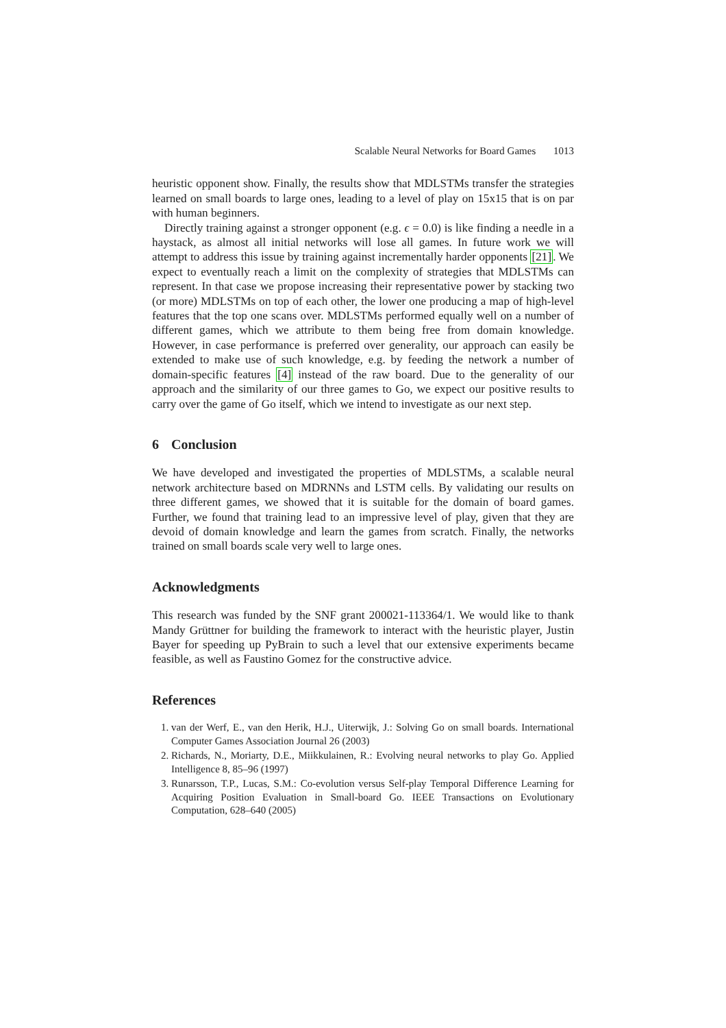Scalable Neural Networks for Board Games 1013
heuristic opponent show. Finally, the results show that MDLSTMs transfer the strategies learned on small boards to large ones, leading to a level of play on 15x15 that is on par with human beginners.
Directly training against a stronger opponent (e.g. ϵ = 0.0) is like finding a needle in a haystack, as almost all initial networks will lose all games. In future work we will attempt to address this issue by training against incrementally harder opponents [21]. We expect to eventually reach a limit on the complexity of strategies that MDLSTMs can represent. In that case we propose increasing their representative power by stacking two (or more) MDLSTMs on top of each other, the lower one producing a map of high-level features that the top one scans over. MDLSTMs performed equally well on a number of different games, which we attribute to them being free from domain knowledge. However, in case performance is preferred over generality, our approach can easily be extended to make use of such knowledge, e.g. by feeding the network a number of domain-specific features [4] instead of the raw board. Due to the generality of our approach and the similarity of our three games to Go, we expect our positive results to carry over the game of Go itself, which we intend to investigate as our next step.
6 Conclusion
We have developed and investigated the properties of MDLSTMs, a scalable neural network architecture based on MDRNNs and LSTM cells. By validating our results on three different games, we showed that it is suitable for the domain of board games. Further, we found that training lead to an impressive level of play, given that they are devoid of domain knowledge and learn the games from scratch. Finally, the networks trained on small boards scale very well to large ones.
Acknowledgments
This research was funded by the SNF grant 200021-113364/1. We would like to thank Mandy Grüttner for building the framework to interact with the heuristic player, Justin Bayer for speeding up PyBrain to such a level that our extensive experiments became feasible, as well as Faustino Gomez for the constructive advice.
References
1. van der Werf, E., van den Herik, H.J., Uiterwijk, J.: Solving Go on small boards. International Computer Games Association Journal 26 (2003)
2. Richards, N., Moriarty, D.E., Miikkulainen, R.: Evolving neural networks to play Go. Applied Intelligence 8, 85–96 (1997)
3. Runarsson, T.P., Lucas, S.M.: Co-evolution versus Self-play Temporal Difference Learning for Acquiring Position Evaluation in Small-board Go. IEEE Transactions on Evolutionary Computation, 628–640 (2005)